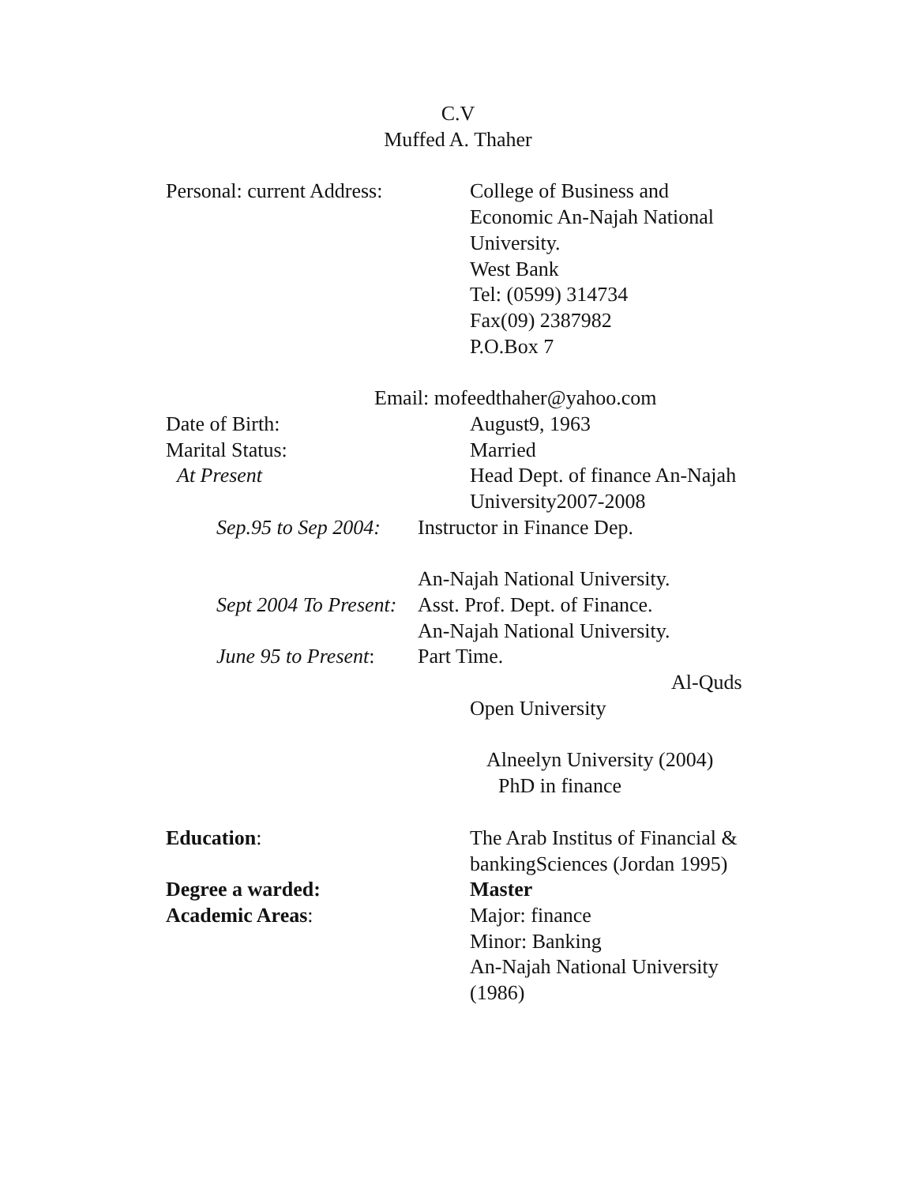C.V
Muffed A. Thaher
Personal: current Address:
College of Business and Economic An-Najah National University.
West Bank
Tel: (0599) 314734
Fax(09) 2387982
P.O.Box 7
Email: mofeedthaher@yahoo.com
Date of Birth: August9, 1963
Marital Status: Married
At Present Head Dept. of finance An-Najah University2007-2008
Sep.95 to Sep 2004:
Instructor in Finance Dep.
An-Najah National University.
Sept 2004 To Present:
Asst. Prof. Dept. of Finance.
An-Najah National University.
June 95 to Present:
Part Time.
Al-Quds
Open University
Alneelyn University (2004)
PhD in finance
Education: The Arab Institus of Financial & bankingSciences (Jordan 1995)
Degree a warded: Master
Academic Areas: Major: finance
Minor: Banking
An-Najah National University (1986)